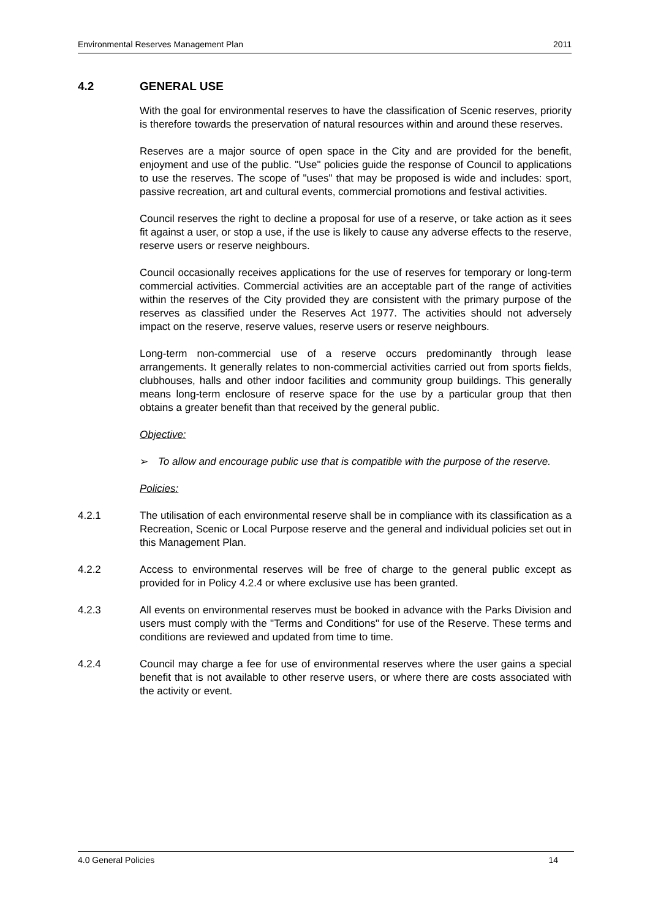Environmental Reserves Management Plan 2011
4.2 GENERAL USE
With the goal for environmental reserves to have the classification of Scenic reserves, priority is therefore towards the preservation of natural resources within and around these reserves.
Reserves are a major source of open space in the City and are provided for the benefit, enjoyment and use of the public. "Use" policies guide the response of Council to applications to use the reserves. The scope of "uses" that may be proposed is wide and includes: sport, passive recreation, art and cultural events, commercial promotions and festival activities.
Council reserves the right to decline a proposal for use of a reserve, or take action as it sees fit against a user, or stop a use, if the use is likely to cause any adverse effects to the reserve, reserve users or reserve neighbours.
Council occasionally receives applications for the use of reserves for temporary or long-term commercial activities. Commercial activities are an acceptable part of the range of activities within the reserves of the City provided they are consistent with the primary purpose of the reserves as classified under the Reserves Act 1977. The activities should not adversely impact on the reserve, reserve values, reserve users or reserve neighbours.
Long-term non-commercial use of a reserve occurs predominantly through lease arrangements. It generally relates to non-commercial activities carried out from sports fields, clubhouses, halls and other indoor facilities and community group buildings. This generally means long-term enclosure of reserve space for the use by a particular group that then obtains a greater benefit than that received by the general public.
Objective:
➢ To allow and encourage public use that is compatible with the purpose of the reserve.
Policies:
4.2.1 The utilisation of each environmental reserve shall be in compliance with its classification as a Recreation, Scenic or Local Purpose reserve and the general and individual policies set out in this Management Plan.
4.2.2 Access to environmental reserves will be free of charge to the general public except as provided for in Policy 4.2.4 or where exclusive use has been granted.
4.2.3 All events on environmental reserves must be booked in advance with the Parks Division and users must comply with the "Terms and Conditions" for use of the Reserve. These terms and conditions are reviewed and updated from time to time.
4.2.4 Council may charge a fee for use of environmental reserves where the user gains a special benefit that is not available to other reserve users, or where there are costs associated with the activity or event.
4.0 General Policies 14